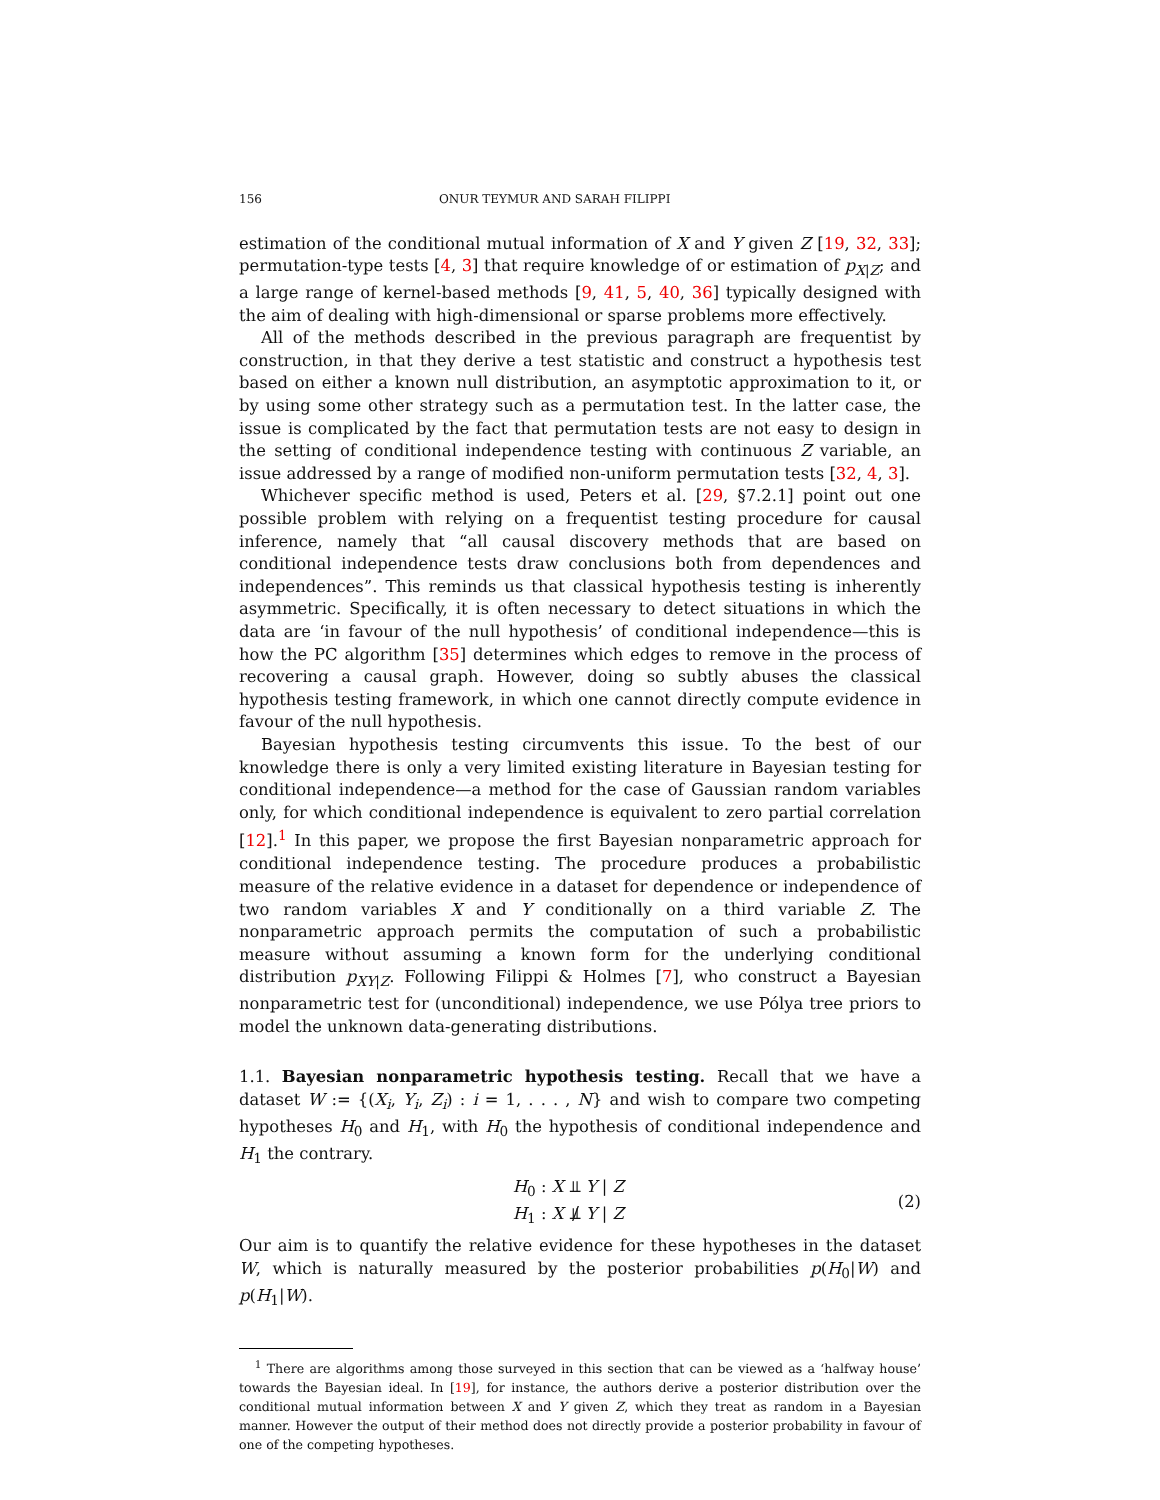156 ONUR TEYMUR AND SARAH FILIPPI
estimation of the conditional mutual information of X and Y given Z [19, 32, 33]; permutation-type tests [4, 3] that require knowledge of or estimation of p<sub>X|Z</sub>; and a large range of kernel-based methods [9, 41, 5, 40, 36] typically designed with the aim of dealing with high-dimensional or sparse problems more effectively.
All of the methods described in the previous paragraph are frequentist by construction, in that they derive a test statistic and construct a hypothesis test based on either a known null distribution, an asymptotic approximation to it, or by using some other strategy such as a permutation test. In the latter case, the issue is complicated by the fact that permutation tests are not easy to design in the setting of conditional independence testing with continuous Z variable, an issue addressed by a range of modified non-uniform permutation tests [32, 4, 3].
Whichever specific method is used, Peters et al. [29, §7.2.1] point out one possible problem with relying on a frequentist testing procedure for causal inference, namely that “all causal discovery methods that are based on conditional independence tests draw conclusions both from dependences and independences”. This reminds us that classical hypothesis testing is inherently asymmetric. Specifically, it is often necessary to detect situations in which the data are ‘in favour of the null hypothesis’ of conditional independence—this is how the PC algorithm [35] determines which edges to remove in the process of recovering a causal graph. However, doing so subtly abuses the classical hypothesis testing framework, in which one cannot directly compute evidence in favour of the null hypothesis.
Bayesian hypothesis testing circumvents this issue. To the best of our knowledge there is only a very limited existing literature in Bayesian testing for conditional independence—a method for the case of Gaussian random variables only, for which conditional independence is equivalent to zero partial correlation [12].<sup>1</sup> In this paper, we propose the first Bayesian nonparametric approach for conditional independence testing. The procedure produces a probabilistic measure of the relative evidence in a dataset for dependence or independence of two random variables X and Y conditionally on a third variable Z. The nonparametric approach permits the computation of such a probabilistic measure without assuming a known form for the underlying conditional distribution p<sub>XY|Z</sub>. Following Filippi & Holmes [7], who construct a Bayesian nonparametric test for (unconditional) independence, we use Pólya tree priors to model the unknown data-generating distributions.
1.1. Bayesian nonparametric hypothesis testing. Recall that we have a dataset W := {(X<sub>i</sub>, Y<sub>i</sub>, Z<sub>i</sub>) : i = 1, . . . , N} and wish to compare two competing hypotheses H<sub>0</sub> and H<sub>1</sub>, with H<sub>0</sub> the hypothesis of conditional independence and H<sub>1</sub> the contrary.
H<sub>0</sub> : X ⫫ Y | Z
H<sub>1</sub> : X ⫫̸ Y | Z
(2)
Our aim is to quantify the relative evidence for these hypotheses in the dataset W, which is naturally measured by the posterior probabilities p(H<sub>0</sub>|W) and p(H<sub>1</sub>|W).
<sup>1</sup> There are algorithms among those surveyed in this section that can be viewed as a ‘halfway house’ towards the Bayesian ideal. In [19], for instance, the authors derive a posterior distribution over the conditional mutual information between X and Y given Z, which they treat as random in a Bayesian manner. However the output of their method does not directly provide a posterior probability in favour of one of the competing hypotheses.